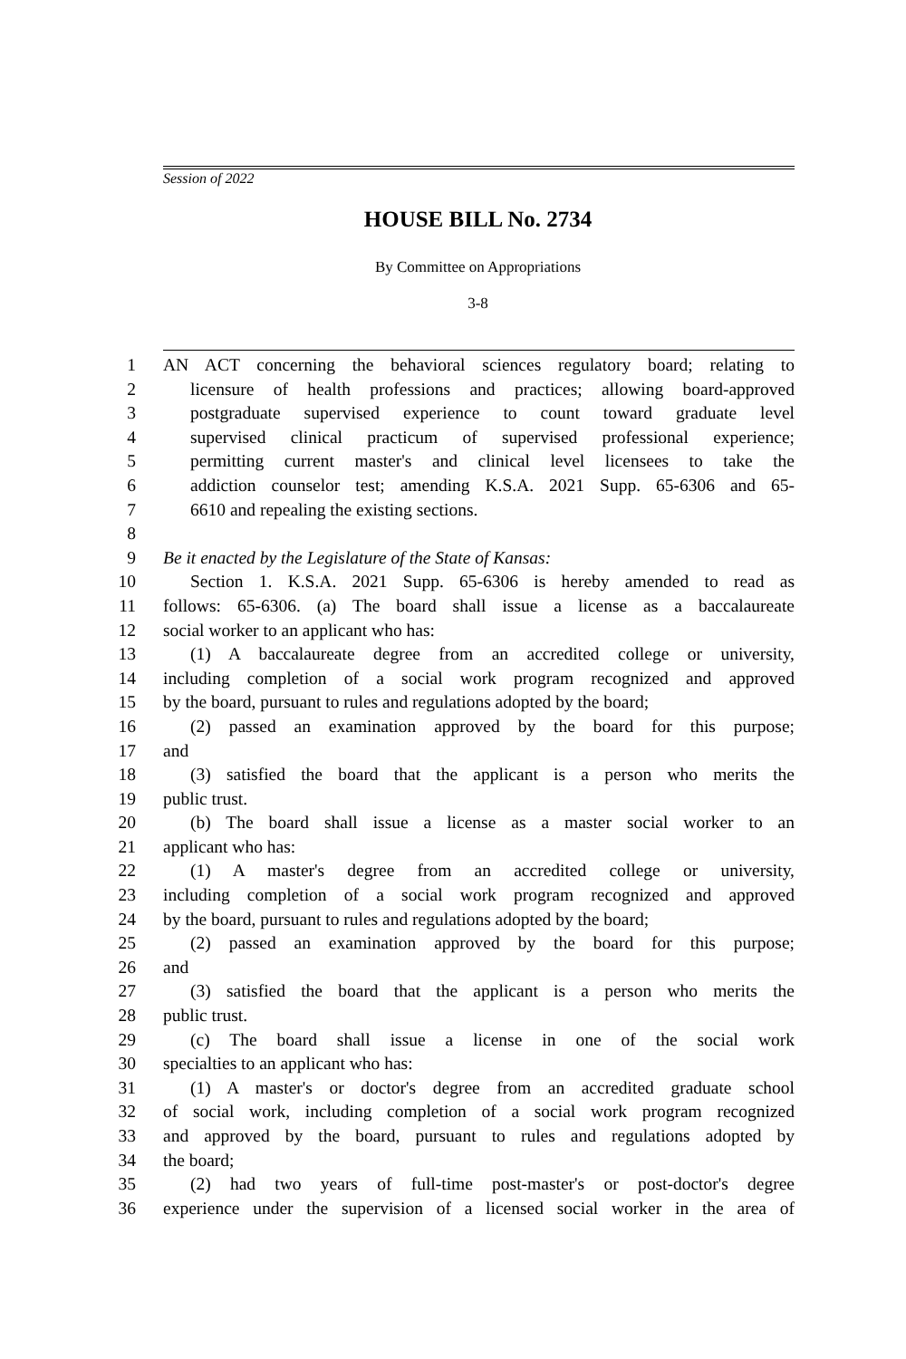Session of 2022
HOUSE BILL No. 2734
By Committee on Appropriations
3-8
1 AN ACT concerning the behavioral sciences regulatory board; relating to
2 licensure of health professions and practices; allowing board-approved
3 postgraduate supervised experience to count toward graduate level
4 supervised clinical practicum of supervised professional experience;
5 permitting current master's and clinical level licensees to take the
6 addiction counselor test; amending K.S.A. 2021 Supp. 65-6306 and 65-
7 6610 and repealing the existing sections.
8
9 Be it enacted by the Legislature of the State of Kansas:
10 Section 1. K.S.A. 2021 Supp. 65-6306 is hereby amended to read as
11 follows: 65-6306. (a) The board shall issue a license as a baccalaureate
12 social worker to an applicant who has:
13 (1) A baccalaureate degree from an accredited college or university,
14 including completion of a social work program recognized and approved
15 by the board, pursuant to rules and regulations adopted by the board;
16 (2) passed an examination approved by the board for this purpose;
17 and
18 (3) satisfied the board that the applicant is a person who merits the
19 public trust.
20 (b) The board shall issue a license as a master social worker to an
21 applicant who has:
22 (1) A master's degree from an accredited college or university,
23 including completion of a social work program recognized and approved
24 by the board, pursuant to rules and regulations adopted by the board;
25 (2) passed an examination approved by the board for this purpose;
26 and
27 (3) satisfied the board that the applicant is a person who merits the
28 public trust.
29 (c) The board shall issue a license in one of the social work
30 specialties to an applicant who has:
31 (1) A master's or doctor's degree from an accredited graduate school
32 of social work, including completion of a social work program recognized
33 and approved by the board, pursuant to rules and regulations adopted by
34 the board;
35 (2) had two years of full-time post-master's or post-doctor's degree
36 experience under the supervision of a licensed social worker in the area of